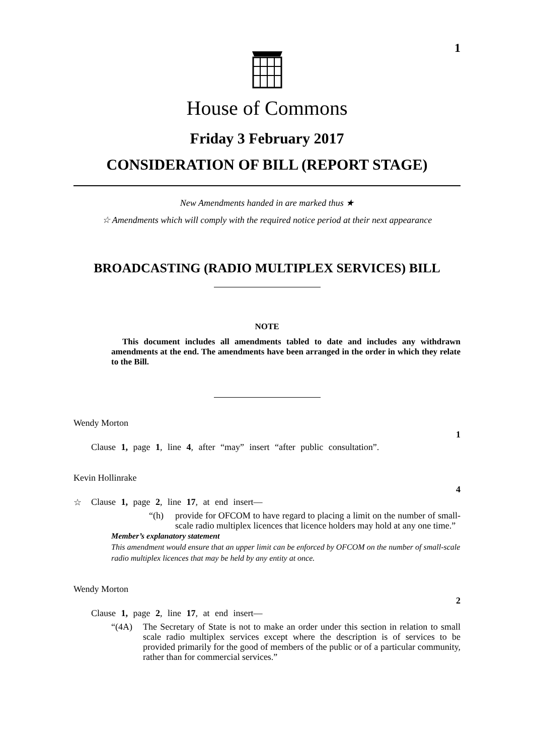1
House of Commons
Friday 3 February 2017
CONSIDERATION OF BILL (REPORT STAGE)
New Amendments handed in are marked thus ★
☆ Amendments which will comply with the required notice period at their next appearance
BROADCASTING (RADIO MULTIPLEX SERVICES) BILL
NOTE
This document includes all amendments tabled to date and includes any withdrawn amendments at the end. The amendments have been arranged in the order in which they relate to the Bill.
Wendy Morton
1
Clause 1, page 1, line 4, after “may” insert “after public consultation”.
Kevin Hollinrake
4
☆ Clause 1, page 2, line 17, at end insert—
“(h) provide for OFCOM to have regard to placing a limit on the number of small-scale radio multiplex licences that licence holders may hold at any one time.”
Member’s explanatory statement
This amendment would ensure that an upper limit can be enforced by OFCOM on the number of small-scale radio multiplex licences that may be held by any entity at once.
Wendy Morton
2
Clause 1, page 2, line 17, at end insert—
“(4A) The Secretary of State is not to make an order under this section in relation to small scale radio multiplex services except where the description is of services to be provided primarily for the good of members of the public or of a particular community, rather than for commercial services.”